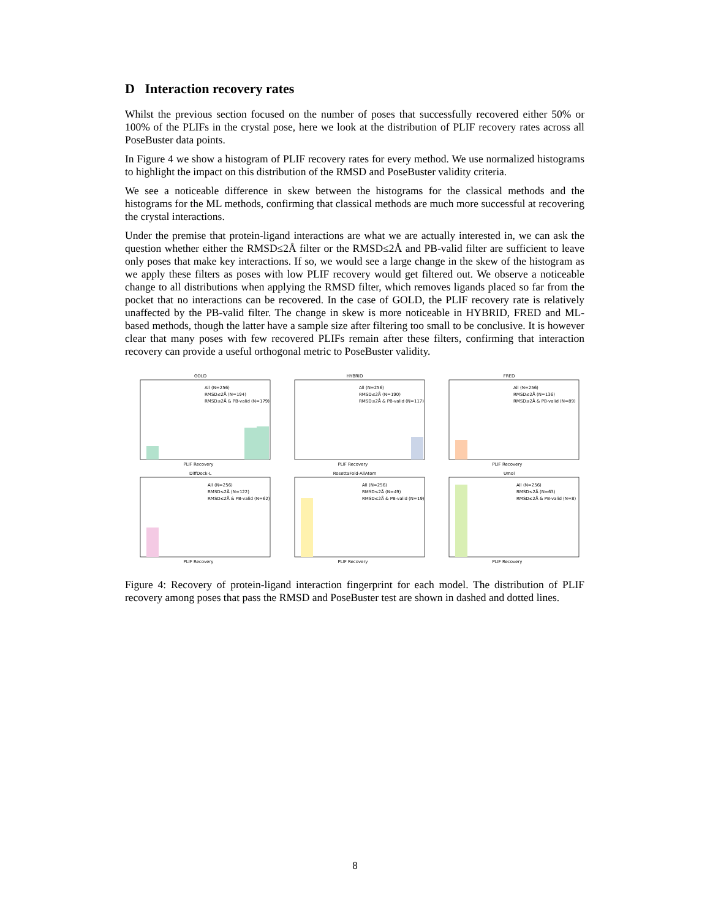D Interaction recovery rates
Whilst the previous section focused on the number of poses that successfully recovered either 50% or 100% of the PLIFs in the crystal pose, here we look at the distribution of PLIF recovery rates across all PoseBuster data points.
In Figure 4 we show a histogram of PLIF recovery rates for every method. We use normalized histograms to highlight the impact on this distribution of the RMSD and PoseBuster validity criteria.
We see a noticeable difference in skew between the histograms for the classical methods and the histograms for the ML methods, confirming that classical methods are much more successful at recovering the crystal interactions.
Under the premise that protein-ligand interactions are what we are actually interested in, we can ask the question whether either the RMSD≤2Å filter or the RMSD≤2Å and PB-valid filter are sufficient to leave only poses that make key interactions. If so, we would see a large change in the skew of the histogram as we apply these filters as poses with low PLIF recovery would get filtered out. We observe a noticeable change to all distributions when applying the RMSD filter, which removes ligands placed so far from the pocket that no interactions can be recovered. In the case of GOLD, the PLIF recovery rate is relatively unaffected by the PB-valid filter. The change in skew is more noticeable in HYBRID, FRED and ML-based methods, though the latter have a sample size after filtering too small to be conclusive. It is however clear that many poses with few recovered PLIFs remain after these filters, confirming that interaction recovery can provide a useful orthogonal metric to PoseBuster validity.
GOLD
All (N=256)
RMSD≤2Å (N=194)
RMSD≤2Å & PB-valid (N=179)
PLIF Recovery
HYBRID
All (N=256)
RMSD≤2Å (N=190)
RMSD≤2Å & PB-valid (N=117)
PLIF Recovery
FRED
All (N=256)
RMSD≤2Å (N=136)
RMSD≤2Å & PB-valid (N=89)
PLIF Recovery
DiffDock-L
All (N=256)
RMSD≤2Å (N=122)
RMSD≤2Å & PB-valid (N=62)
PLIF Recovery
RosettaFold-AllAtom
All (N=256)
RMSD≤2Å (N=49)
RMSD≤2Å & PB-valid (N=19)
PLIF Recovery
Umol
All (N=256)
RMSD≤2Å (N=63)
RMSD≤2Å & PB-valid (N=8)
PLIF Recovery
Figure 4: Recovery of protein-ligand interaction fingerprint for each model. The distribution of PLIF recovery among poses that pass the RMSD and PoseBuster test are shown in dashed and dotted lines.
8